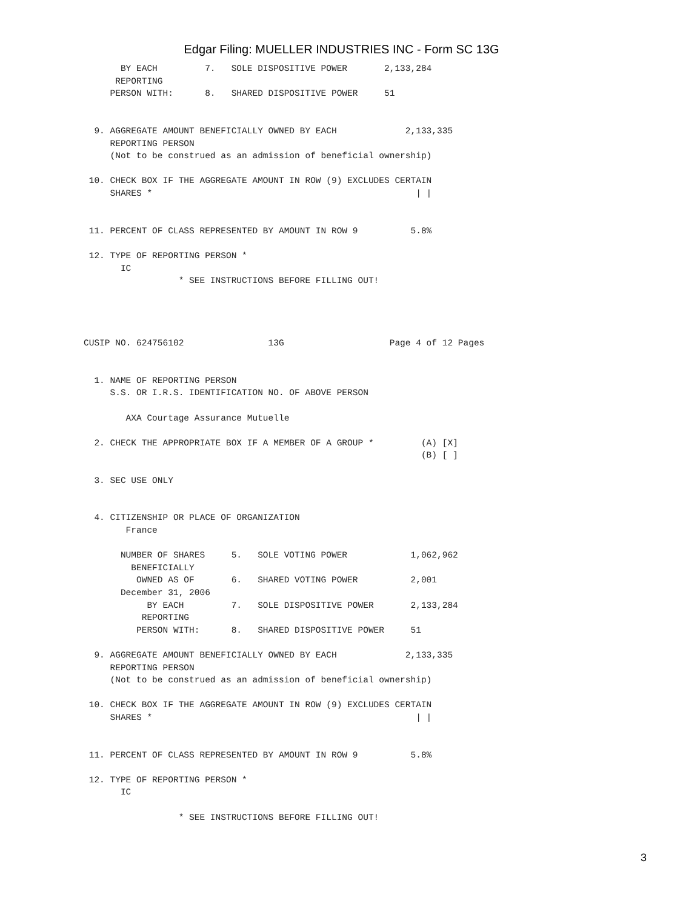Edgar Filing: MUELLER INDUSTRIES INC - Form SC 13G
       BY EACH         7.   SOLE DISPOSITIVE POWER       2,133,284
      REPORTING
     PERSON WITH:      8.   SHARED DISPOSITIVE POWER     51


  9. AGGREGATE AMOUNT BENEFICIALLY OWNED BY EACH             2,133,335
     REPORTING PERSON
     (Not to be construed as an admission of beneficial ownership)

 10. CHECK BOX IF THE AGGREGATE AMOUNT IN ROW (9) EXCLUDES CERTAIN
     SHARES *                                                  | |


 11. PERCENT OF CLASS REPRESENTED BY AMOUNT IN ROW 9          5.8%

 12. TYPE OF REPORTING PERSON *
       IC
                  * SEE INSTRUCTIONS BEFORE FILLING OUT!




CUSIP NO. 624756102                13G                    Page 4 of 12 Pages


  1. NAME OF REPORTING PERSON
     S.S. OR I.R.S. IDENTIFICATION NO. OF ABOVE PERSON

        AXA Courtage Assurance Mutuelle

  2. CHECK THE APPROPRIATE BOX IF A MEMBER OF A GROUP *         (A) [X]
                                                                (B) [ ]

  3. SEC USE ONLY


  4. CITIZENSHIP OR PLACE OF ORGANIZATION
        France

       NUMBER OF SHARES     5.   SOLE VOTING POWER            1,062,962
         BENEFICIALLY
          OWNED AS OF       6.   SHARED VOTING POWER          2,001
       December 31, 2006
            BY EACH         7.   SOLE DISPOSITIVE POWER       2,133,284
           REPORTING
          PERSON WITH:      8.   SHARED DISPOSITIVE POWER     51

  9. AGGREGATE AMOUNT BENEFICIALLY OWNED BY EACH             2,133,335
     REPORTING PERSON
     (Not to be construed as an admission of beneficial ownership)

 10. CHECK BOX IF THE AGGREGATE AMOUNT IN ROW (9) EXCLUDES CERTAIN
     SHARES *                                                  | |


 11. PERCENT OF CLASS REPRESENTED BY AMOUNT IN ROW 9          5.8%

 12. TYPE OF REPORTING PERSON *
       IC

                  * SEE INSTRUCTIONS BEFORE FILLING OUT!
3